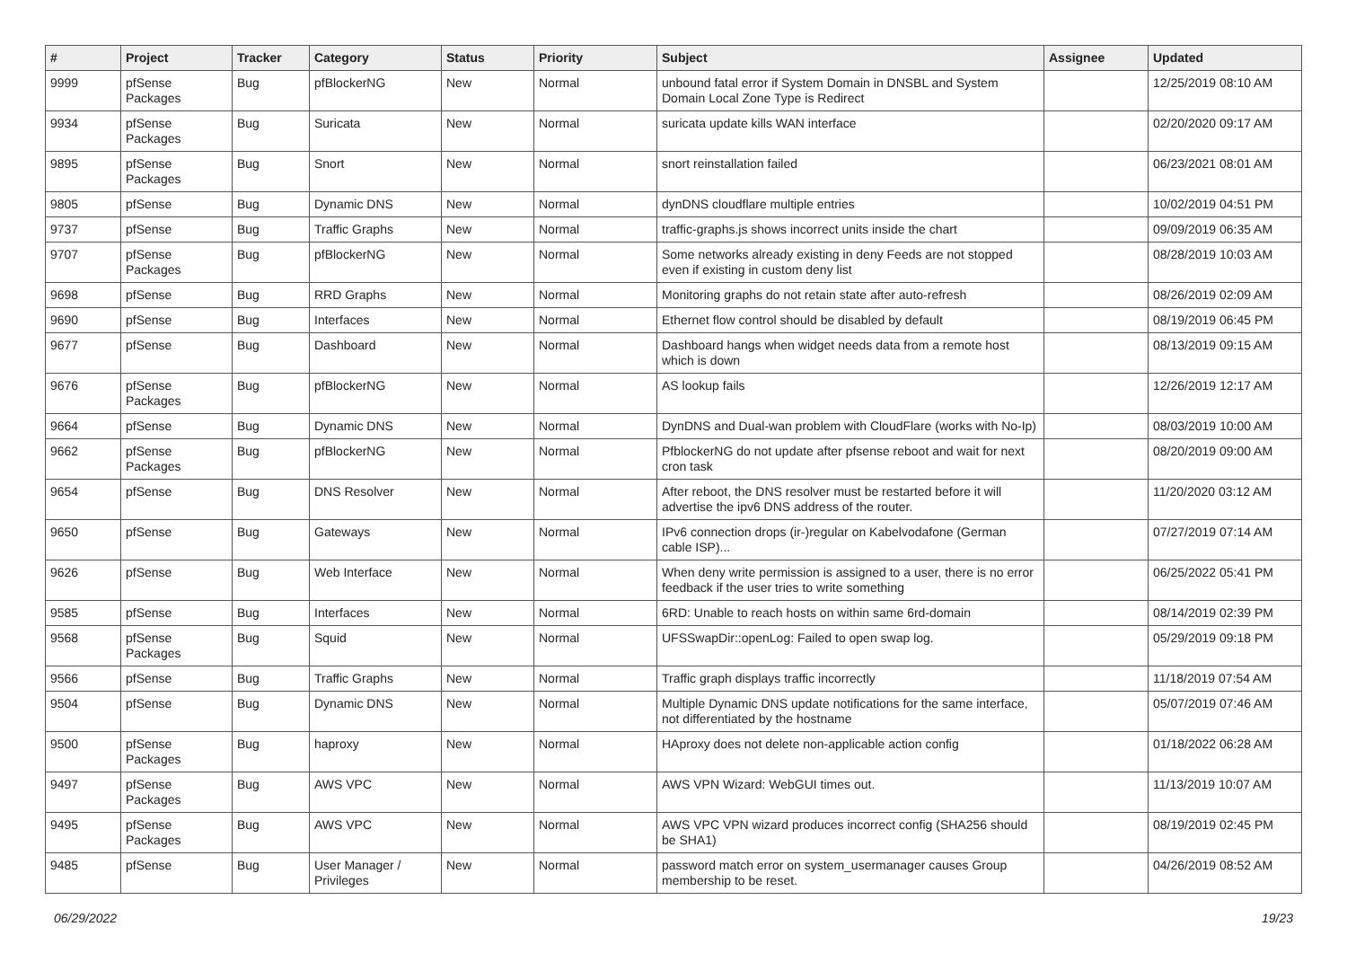| # | Project | Tracker | Category | Status | Priority | Subject | Assignee | Updated |
| --- | --- | --- | --- | --- | --- | --- | --- | --- |
| 9999 | pfSense Packages | Bug | pfBlockerNG | New | Normal | unbound fatal error if System Domain in DNSBL and System Domain Local Zone Type is Redirect | | 12/25/2019 08:10 AM |
| 9934 | pfSense Packages | Bug | Suricata | New | Normal | suricata update kills WAN interface | | 02/20/2020 09:17 AM |
| 9895 | pfSense Packages | Bug | Snort | New | Normal | snort reinstallation failed | | 06/23/2021 08:01 AM |
| 9805 | pfSense | Bug | Dynamic DNS | New | Normal | dynDNS cloudflare multiple entries | | 10/02/2019 04:51 PM |
| 9737 | pfSense | Bug | Traffic Graphs | New | Normal | traffic-graphs.js shows incorrect units inside the chart | | 09/09/2019 06:35 AM |
| 9707 | pfSense Packages | Bug | pfBlockerNG | New | Normal | Some networks already existing in deny Feeds are not stopped even if existing in custom deny list | | 08/28/2019 10:03 AM |
| 9698 | pfSense | Bug | RRD Graphs | New | Normal | Monitoring graphs do not retain state after auto-refresh | | 08/26/2019 02:09 AM |
| 9690 | pfSense | Bug | Interfaces | New | Normal | Ethernet flow control should be disabled by default | | 08/19/2019 06:45 PM |
| 9677 | pfSense | Bug | Dashboard | New | Normal | Dashboard hangs when widget needs data from a remote host which is down | | 08/13/2019 09:15 AM |
| 9676 | pfSense Packages | Bug | pfBlockerNG | New | Normal | AS lookup fails | | 12/26/2019 12:17 AM |
| 9664 | pfSense | Bug | Dynamic DNS | New | Normal | DynDNS and Dual-wan problem with CloudFlare (works with No-Ip) | | 08/03/2019 10:00 AM |
| 9662 | pfSense Packages | Bug | pfBlockerNG | New | Normal | PfblockerNG do not update after pfsense reboot and wait for next cron task | | 08/20/2019 09:00 AM |
| 9654 | pfSense | Bug | DNS Resolver | New | Normal | After reboot, the DNS resolver must be restarted before it will advertise the ipv6 DNS address of the router. | | 11/20/2020 03:12 AM |
| 9650 | pfSense | Bug | Gateways | New | Normal | IPv6 connection drops (ir-)regular on Kabelvodafone (German cable ISP)... | | 07/27/2019 07:14 AM |
| 9626 | pfSense | Bug | Web Interface | New | Normal | When deny write permission is assigned to a user, there is no error feedback if the user tries to write something | | 06/25/2022 05:41 PM |
| 9585 | pfSense | Bug | Interfaces | New | Normal | 6RD: Unable to reach hosts on within same 6rd-domain | | 08/14/2019 02:39 PM |
| 9568 | pfSense Packages | Bug | Squid | New | Normal | UFSSwapDir::openLog: Failed to open swap log. | | 05/29/2019 09:18 PM |
| 9566 | pfSense | Bug | Traffic Graphs | New | Normal | Traffic graph displays traffic incorrectly | | 11/18/2019 07:54 AM |
| 9504 | pfSense | Bug | Dynamic DNS | New | Normal | Multiple Dynamic DNS update notifications for the same interface, not differentiated by the hostname | | 05/07/2019 07:46 AM |
| 9500 | pfSense Packages | Bug | haproxy | New | Normal | HAproxy does not delete non-applicable action config | | 01/18/2022 06:28 AM |
| 9497 | pfSense Packages | Bug | AWS VPC | New | Normal | AWS VPN Wizard: WebGUI times out. | | 11/13/2019 10:07 AM |
| 9495 | pfSense Packages | Bug | AWS VPC | New | Normal | AWS VPC VPN wizard produces incorrect config (SHA256 should be SHA1) | | 08/19/2019 02:45 PM |
| 9485 | pfSense | Bug | User Manager / Privileges | New | Normal | password match error on system_usermanager causes Group membership to be reset. | | 04/26/2019 08:52 AM |
06/29/2022 19/23